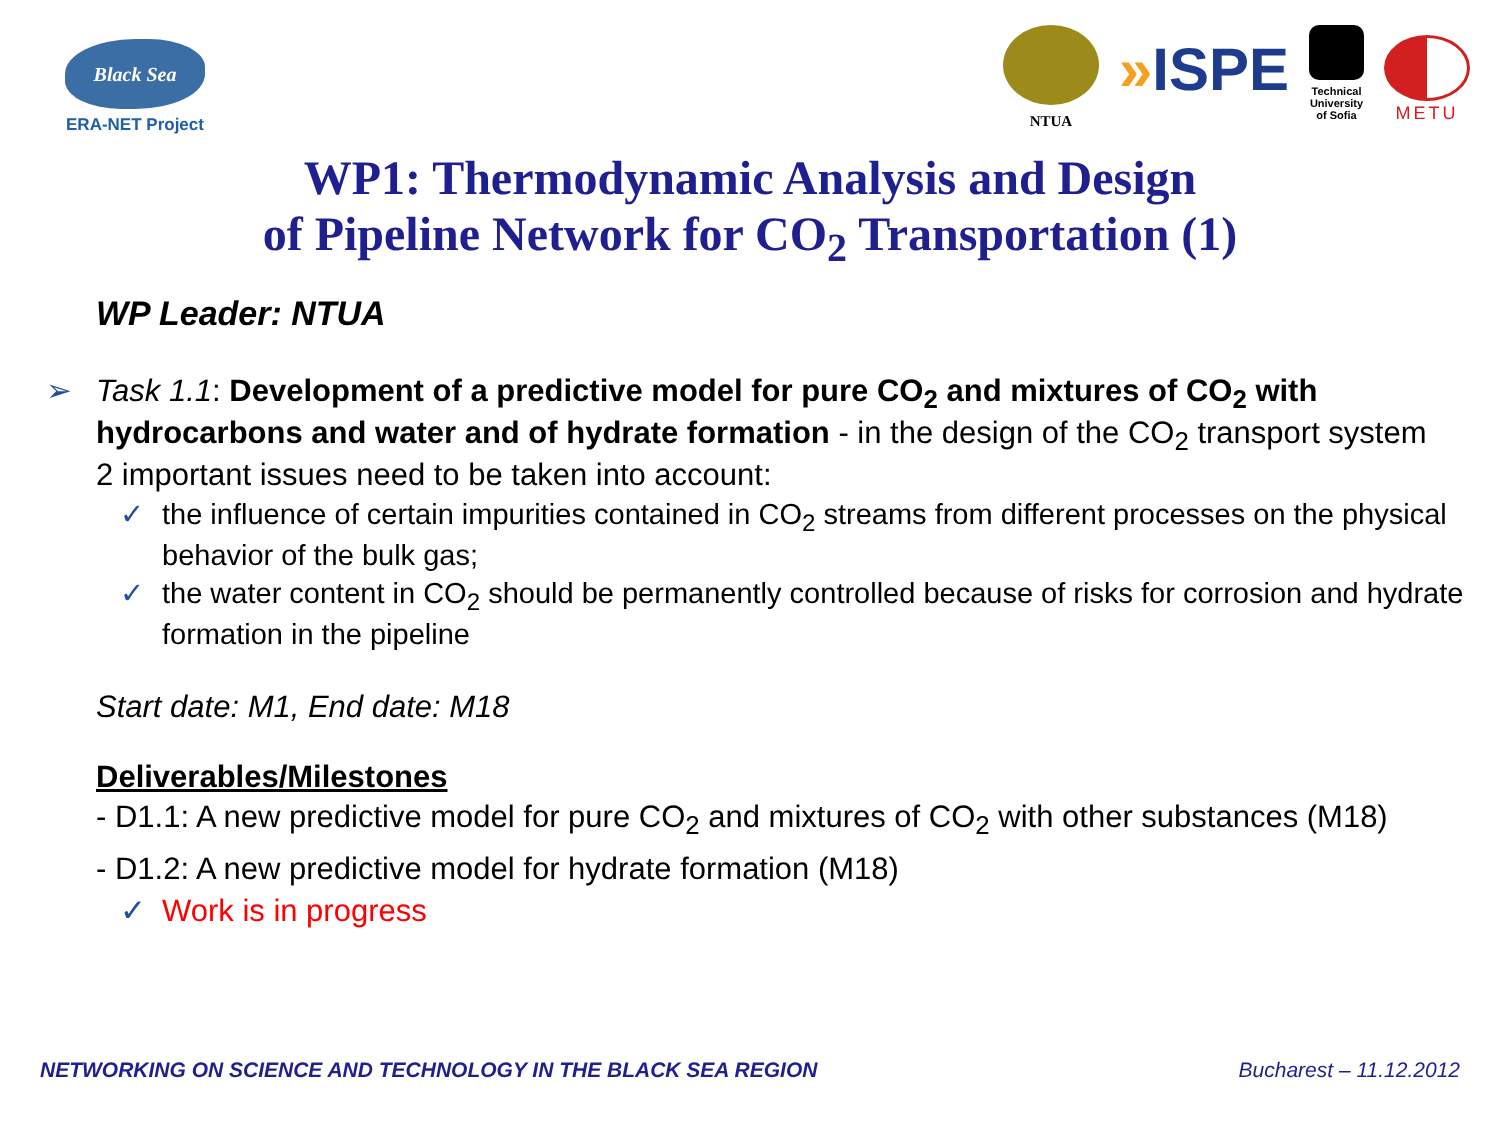Black Sea
ERA-NET Project
NTUA
»ISPE
Technical
University
of Sofia
METU
WP1: Thermodynamic Analysis and Design
of Pipeline Network for CO<sub>2</sub> Transportation (1)
WP Leader: NTUA
➢ Task 1.1: Development of a predictive model for pure CO<sub>2</sub> and mixtures of CO<sub>2</sub> with hydrocarbons and water and of hydrate formation - in the design of the CO<sub>2</sub> transport system 2 important issues need to be taken into account:
✓ the influence of certain impurities contained in CO<sub>2</sub> streams from different processes on the physical behavior of the bulk gas;
✓ the water content in CO<sub>2</sub> should be permanently controlled because of risks for corrosion and hydrate formation in the pipeline
Start date: M1, End date: M18
Deliverables/Milestones
- D1.1: A new predictive model for pure CO<sub>2</sub> and mixtures of CO<sub>2</sub> with other substances (M18)
- D1.2: A new predictive model for hydrate formation (M18)
✓ Work is in progress
NETWORKING ON SCIENCE AND TECHNOLOGY IN THE BLACK SEA REGION Bucharest – 11.12.2012